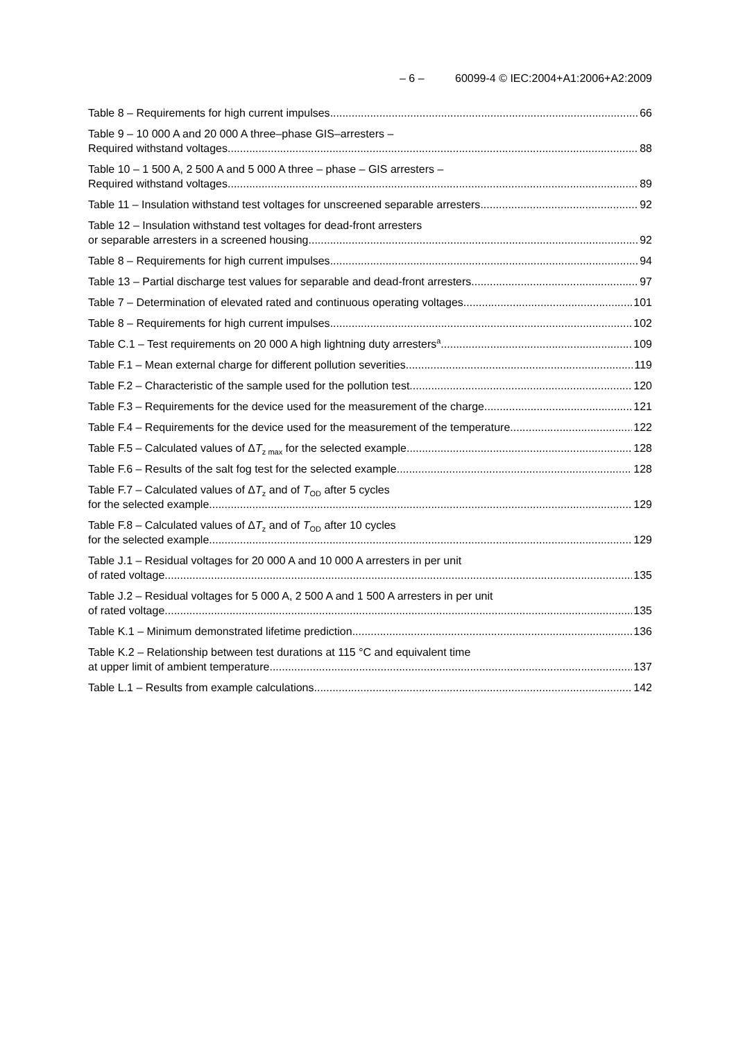– 6 – 60099-4 © IEC:2004+A1:2006+A2:2009
Table 8 – Requirements for high current impulses 66
Table 9 – 10 000 A and 20 000 A three–phase GIS–arresters –
Required withstand voltages 88
Table 10 – 1 500 A, 2 500 A and 5 000 A three – phase – GIS arresters –
Required withstand voltages 89
Table 11 – Insulation withstand test voltages for unscreened separable arresters 92
Table 12 – Insulation withstand test voltages for dead-front arresters
or separable arresters in a screened housing 92
Table 8 – Requirements for high current impulses 94
Table 13 – Partial discharge test values for separable and dead-front arresters 97
Table 7 – Determination of elevated rated and continuous operating voltages 101
Table 8 – Requirements for high current impulses 102
Table C.1 – Test requirements on 20 000 A high lightning duty arresters<sup>a</sup> 109
Table F.1 – Mean external charge for different pollution severities 119
Table F.2 – Characteristic of the sample used for the pollution test 120
Table F.3 – Requirements for the device used for the measurement of the charge 121
Table F.4 – Requirements for the device used for the measurement of the temperature 122
Table F.5 – Calculated values of ΔT<sub>z max</sub> for the selected example 128
Table F.6 – Results of the salt fog test for the selected example 128
Table F.7 – Calculated values of ΔT<sub>z</sub> and of T<sub>OD</sub> after 5 cycles
for the selected example 129
Table F.8 – Calculated values of ΔT<sub>z</sub> and of T<sub>OD</sub> after 10 cycles
for the selected example 129
Table J.1 – Residual voltages for 20 000 A and 10 000 A arresters in per unit
of rated voltage 135
Table J.2 – Residual voltages for 5 000 A, 2 500 A and 1 500 A arresters in per unit
of rated voltage 135
Table K.1 – Minimum demonstrated lifetime prediction 136
Table K.2 – Relationship between test durations at 115 °C and equivalent time
at upper limit of ambient temperature 137
Table L.1 – Results from example calculations 142